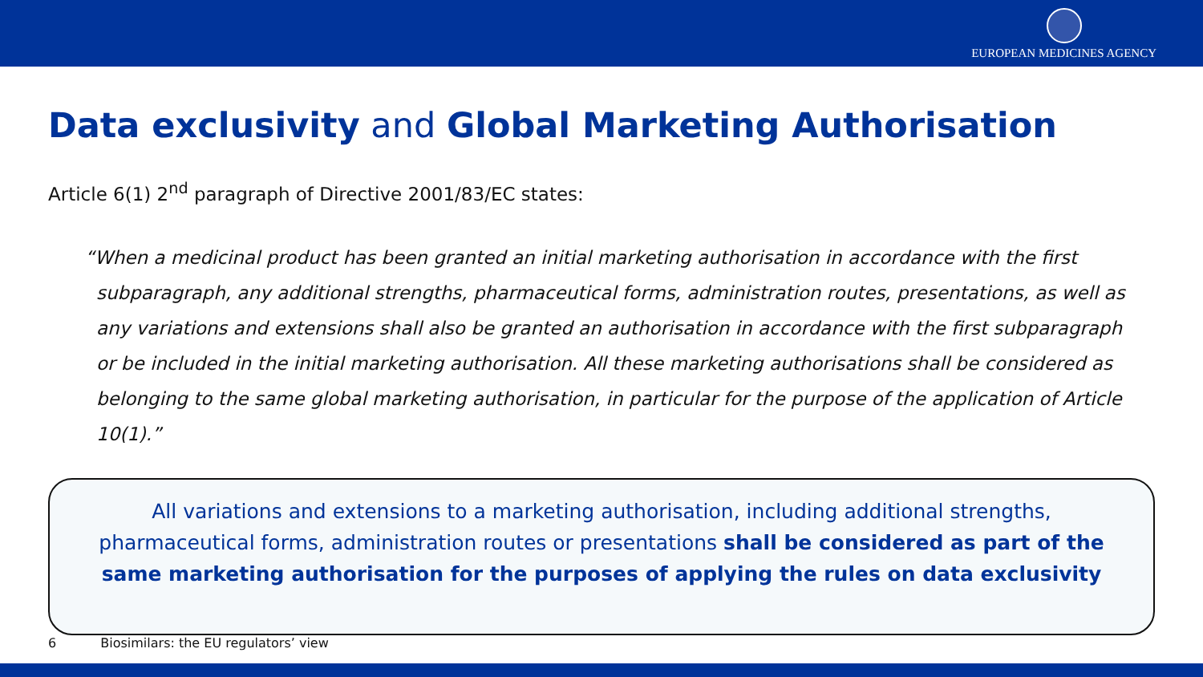EUROPEAN MEDICINES AGENCY
Data exclusivity and Global Marketing Authorisation
Article 6(1) 2<sup>nd</sup> paragraph of Directive 2001/83/EC states:
“When a medicinal product has been granted an initial marketing authorisation in accordance with the first subparagraph, any additional strengths, pharmaceutical forms, administration routes, presentations, as well as any variations and extensions shall also be granted an authorisation in accordance with the first subparagraph or be included in the initial marketing authorisation. All these marketing authorisations shall be considered as belonging to the same global marketing authorisation, in particular for the purpose of the application of Article 10(1).”
All variations and extensions to a marketing authorisation, including additional strengths, pharmaceutical forms, administration routes or presentations shall be considered as part of the same marketing authorisation for the purposes of applying the rules on data exclusivity
6 Biosimilars: the EU regulators’ view